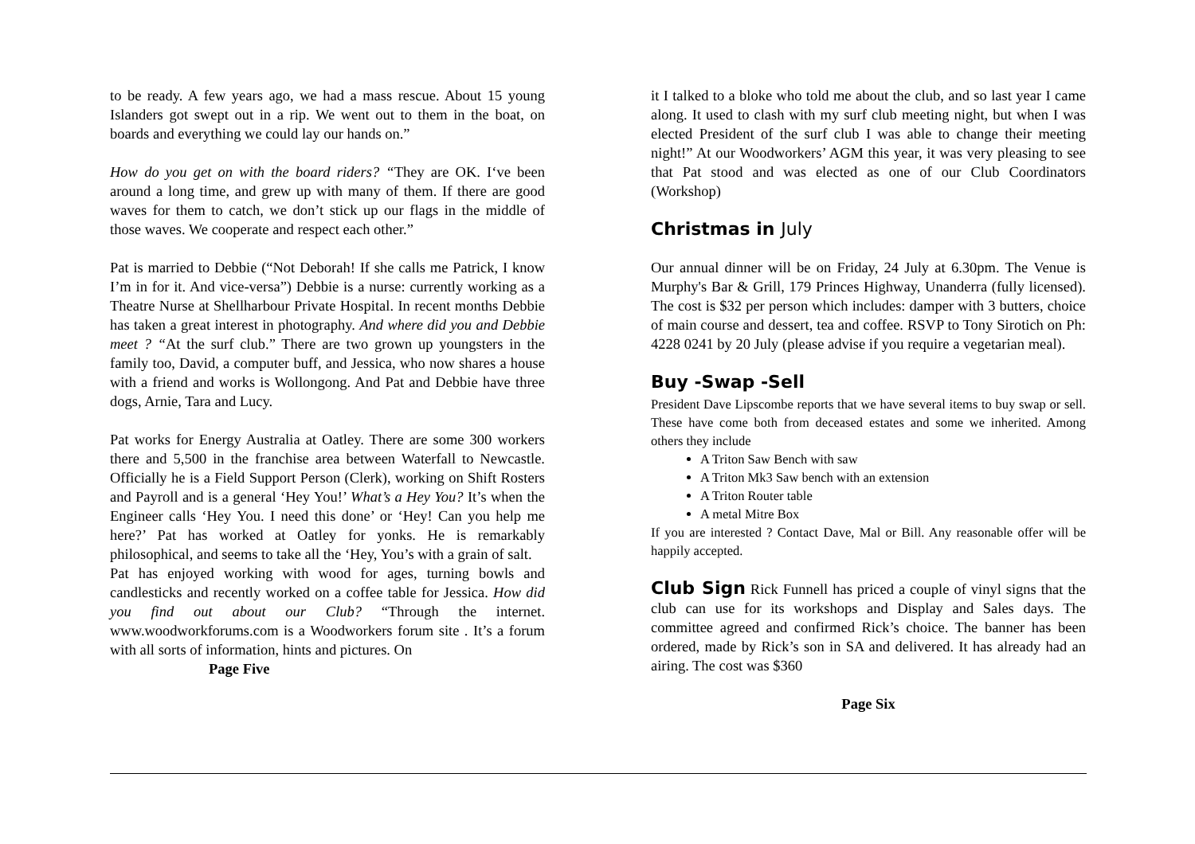to be ready. A few years ago, we had a mass rescue. About 15 young Islanders got swept out in a rip. We went out to them in the boat, on boards and everything we could lay our hands on.”
How do you get on with the board riders? “They are OK. I‘ve been around a long time, and grew up with many of them. If there are good waves for them to catch, we don’t stick up our flags in the middle of those waves. We cooperate and respect each other.”
Pat is married to Debbie (“Not Deborah! If she calls me Patrick, I know I’m in for it. And vice-versa”) Debbie is a nurse: currently working as a Theatre Nurse at Shellharbour Private Hospital. In recent months Debbie has taken a great interest in photography. And where did you and Debbie meet ? “At the surf club.” There are two grown up youngsters in the family too, David, a computer buff, and Jessica, who now shares a house with a friend and works is Wollongong. And Pat and Debbie have three dogs, Arnie, Tara and Lucy.
Pat works for Energy Australia at Oatley. There are some 300 workers there and 5,500 in the franchise area between Waterfall to Newcastle. Officially he is a Field Support Person (Clerk), working on Shift Rosters and Payroll and is a general ‘Hey You!’ What’s a Hey You? It’s when the Engineer calls ‘Hey You. I need this done’ or ‘Hey! Can you help me here?’ Pat has worked at Oatley for yonks. He is remarkably philosophical, and seems to take all the ‘Hey, You’s with a grain of salt.
Pat has enjoyed working with wood for ages, turning bowls and candlesticks and recently worked on a coffee table for Jessica. How did you find out about our Club? “Through the internet. www.woodworkforums.com is a Woodworkers forum site . It’s a forum with all sorts of information, hints and pictures. On
Page Five
it I talked to a bloke who told me about the club, and so last year I came along. It used to clash with my surf club meeting night, but when I was elected President of the surf club I was able to change their meeting night!” At our Woodworkers’ AGM this year, it was very pleasing to see that Pat stood and was elected as one of our Club Coordinators (Workshop)
Christmas in July
Our annual dinner will be on Friday, 24 July at 6.30pm. The Venue is Murphy's Bar & Grill, 179 Princes Highway, Unanderra (fully licensed). The cost is $32 per person which includes: damper with 3 butters, choice of main course and dessert, tea and coffee. RSVP to Tony Sirotich on Ph: 4228 0241 by 20 July (please advise if you require a vegetarian meal).
Buy -Swap -Sell
President Dave Lipscombe reports that we have several items to buy swap or sell. These have come both from deceased estates and some we inherited. Among others they include
A Triton Saw Bench with saw
A Triton Mk3 Saw bench with an extension
A Triton Router table
A metal Mitre Box
If you are interested ? Contact Dave, Mal or Bill. Any reasonable offer will be happily accepted.
Club Sign Rick Funnell has priced a couple of vinyl signs that the club can use for its workshops and Display and Sales days. The committee agreed and confirmed Rick’s choice. The banner has been ordered, made by Rick’s son in SA and delivered. It has already had an airing. The cost was $360
Page Six